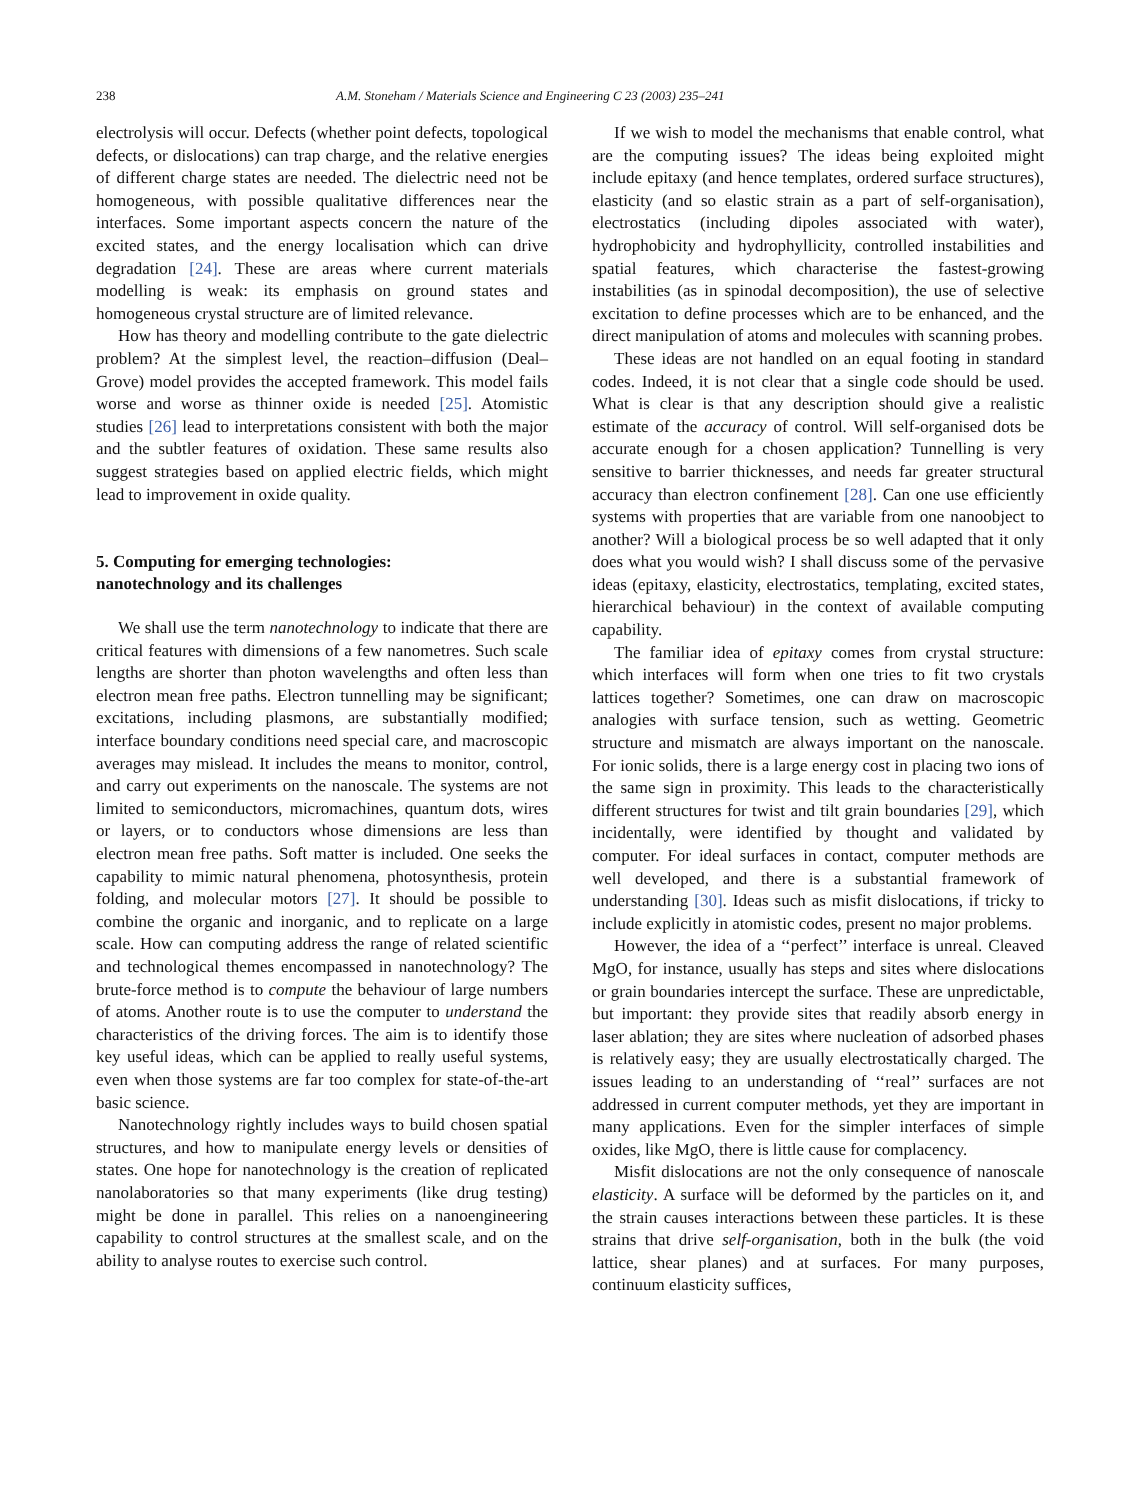238 A.M. Stoneham / Materials Science and Engineering C 23 (2003) 235–241
electrolysis will occur. Defects (whether point defects, topological defects, or dislocations) can trap charge, and the relative energies of different charge states are needed. The dielectric need not be homogeneous, with possible qualitative differences near the interfaces. Some important aspects concern the nature of the excited states, and the energy localisation which can drive degradation [24]. These are areas where current materials modelling is weak: its emphasis on ground states and homogeneous crystal structure are of limited relevance.
How has theory and modelling contribute to the gate dielectric problem? At the simplest level, the reaction–diffusion (Deal–Grove) model provides the accepted framework. This model fails worse and worse as thinner oxide is needed [25]. Atomistic studies [26] lead to interpretations consistent with both the major and the subtler features of oxidation. These same results also suggest strategies based on applied electric fields, which might lead to improvement in oxide quality.
5. Computing for emerging technologies:
nanotechnology and its challenges
We shall use the term nanotechnology to indicate that there are critical features with dimensions of a few nanometres. Such scale lengths are shorter than photon wavelengths and often less than electron mean free paths. Electron tunnelling may be significant; excitations, including plasmons, are substantially modified; interface boundary conditions need special care, and macroscopic averages may mislead. It includes the means to monitor, control, and carry out experiments on the nanoscale. The systems are not limited to semiconductors, micromachines, quantum dots, wires or layers, or to conductors whose dimensions are less than electron mean free paths. Soft matter is included. One seeks the capability to mimic natural phenomena, photosynthesis, protein folding, and molecular motors [27]. It should be possible to combine the organic and inorganic, and to replicate on a large scale. How can computing address the range of related scientific and technological themes encompassed in nanotechnology? The brute-force method is to compute the behaviour of large numbers of atoms. Another route is to use the computer to understand the characteristics of the driving forces. The aim is to identify those key useful ideas, which can be applied to really useful systems, even when those systems are far too complex for state-of-the-art basic science.
Nanotechnology rightly includes ways to build chosen spatial structures, and how to manipulate energy levels or densities of states. One hope for nanotechnology is the creation of replicated nanolaboratories so that many experiments (like drug testing) might be done in parallel. This relies on a nanoengineering capability to control structures at the smallest scale, and on the ability to analyse routes to exercise such control.
If we wish to model the mechanisms that enable control, what are the computing issues? The ideas being exploited might include epitaxy (and hence templates, ordered surface structures), elasticity (and so elastic strain as a part of self-organisation), electrostatics (including dipoles associated with water), hydrophobicity and hydrophyllicity, controlled instabilities and spatial features, which characterise the fastest-growing instabilities (as in spinodal decomposition), the use of selective excitation to define processes which are to be enhanced, and the direct manipulation of atoms and molecules with scanning probes.
These ideas are not handled on an equal footing in standard codes. Indeed, it is not clear that a single code should be used. What is clear is that any description should give a realistic estimate of the accuracy of control. Will self-organised dots be accurate enough for a chosen application? Tunnelling is very sensitive to barrier thicknesses, and needs far greater structural accuracy than electron confinement [28]. Can one use efficiently systems with properties that are variable from one nanoobject to another? Will a biological process be so well adapted that it only does what you would wish? I shall discuss some of the pervasive ideas (epitaxy, elasticity, electrostatics, templating, excited states, hierarchical behaviour) in the context of available computing capability.
The familiar idea of epitaxy comes from crystal structure: which interfaces will form when one tries to fit two crystals lattices together? Sometimes, one can draw on macroscopic analogies with surface tension, such as wetting. Geometric structure and mismatch are always important on the nanoscale. For ionic solids, there is a large energy cost in placing two ions of the same sign in proximity. This leads to the characteristically different structures for twist and tilt grain boundaries [29], which incidentally, were identified by thought and validated by computer. For ideal surfaces in contact, computer methods are well developed, and there is a substantial framework of understanding [30]. Ideas such as misfit dislocations, if tricky to include explicitly in atomistic codes, present no major problems.
However, the idea of a ‘‘perfect’’ interface is unreal. Cleaved MgO, for instance, usually has steps and sites where dislocations or grain boundaries intercept the surface. These are unpredictable, but important: they provide sites that readily absorb energy in laser ablation; they are sites where nucleation of adsorbed phases is relatively easy; they are usually electrostatically charged. The issues leading to an understanding of ‘‘real’’ surfaces are not addressed in current computer methods, yet they are important in many applications. Even for the simpler interfaces of simple oxides, like MgO, there is little cause for complacency.
Misfit dislocations are not the only consequence of nanoscale elasticity. A surface will be deformed by the particles on it, and the strain causes interactions between these particles. It is these strains that drive self-organisation, both in the bulk (the void lattice, shear planes) and at surfaces. For many purposes, continuum elasticity suffices,